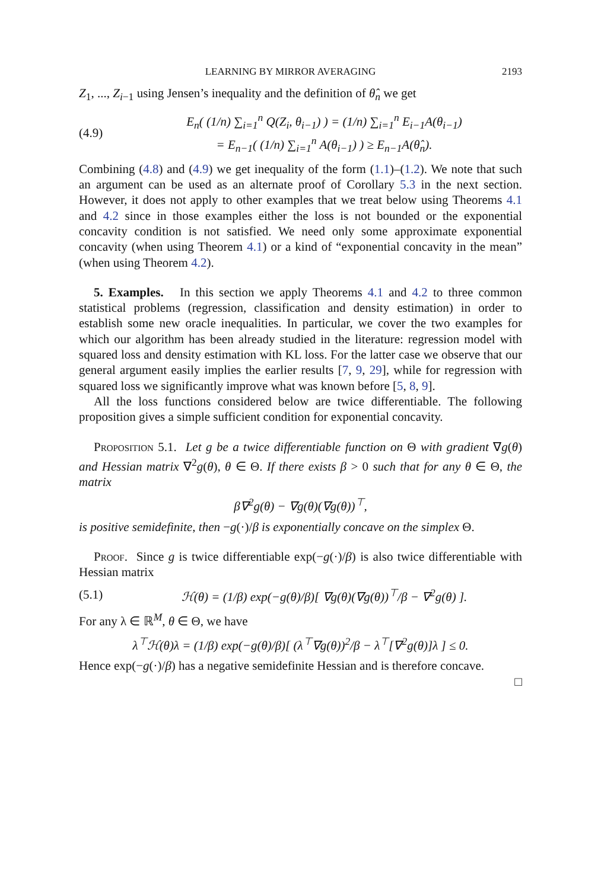LEARNING BY MIRROR AVERAGING 2193
Z<sub>1</sub>, ..., Z<sub>i−1</sub> using Jensen’s inequality and the definition of θ̂<sub>n</sub> we get
(4.9) E<sub>n</sub>( (1/n) ∑<sub>i=1</sub><sup>n</sup> Q(Z<sub>i</sub>, θ<sub>i−1</sub>) ) = (1/n) ∑<sub>i=1</sub><sup>n</sup> E<sub>i−1</sub>A(θ<sub>i−1</sub>)
= E<sub>n−1</sub>( (1/n) ∑<sub>i=1</sub><sup>n</sup> A(θ<sub>i−1</sub>) ) ≥ E<sub>n−1</sub>A(θ̂<sub>n</sub>).
Combining (4.8) and (4.9) we get inequality of the form (1.1)–(1.2). We note that such an argument can be used as an alternate proof of Corollary 5.3 in the next section. However, it does not apply to other examples that we treat below using Theorems 4.1 and 4.2 since in those examples either the loss is not bounded or the exponential concavity condition is not satisfied. We need only some approximate exponential concavity (when using Theorem 4.1) or a kind of “exponential concavity in the mean” (when using Theorem 4.2).
5. Examples. In this section we apply Theorems 4.1 and 4.2 to three common statistical problems (regression, classification and density estimation) in order to establish some new oracle inequalities. In particular, we cover the two examples for which our algorithm has been already studied in the literature: regression model with squared loss and density estimation with KL loss. For the latter case we observe that our general argument easily implies the earlier results [7, 9, 29], while for regression with squared loss we significantly improve what was known before [5, 8, 9].
All the loss functions considered below are twice differentiable. The following proposition gives a simple sufficient condition for exponential concavity.
Proposition 5.1. Let g be a twice differentiable function on Θ with gradient ∇g(θ) and Hessian matrix ∇<sup>2</sup>g(θ), θ ∈ Θ. If there exists β > 0 such that for any θ ∈ Θ, the matrix
β∇<sup>2</sup>g(θ) − ∇g(θ)(∇g(θ))<sup>⊤</sup>,
is positive semidefinite, then −g(·)/β is exponentially concave on the simplex Θ.
Proof. Since g is twice differentiable exp(−g(·)/β) is also twice differentiable with Hessian matrix
(5.1) ℋ(θ) = (1/β) exp(−g(θ)/β)[ ∇g(θ)(∇g(θ))<sup>⊤</sup>/β − ∇<sup>2</sup>g(θ) ].
For any λ ∈ ℝ<sup>M</sup>, θ ∈ Θ, we have
λ<sup>⊤</sup>ℋ(θ)λ = (1/β) exp(−g(θ)/β)[ (λ<sup>⊤</sup>∇g(θ))<sup>2</sup>/β − λ<sup>⊤</sup>[∇<sup>2</sup>g(θ)]λ ] ≤ 0.
Hence exp(−g(·)/β) has a negative semidefinite Hessian and is therefore concave.
□